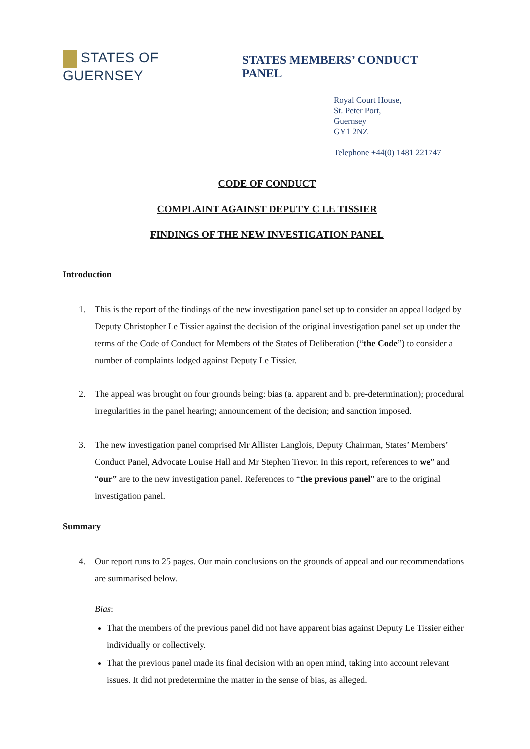STATES OF GUERNSEY
STATES MEMBERS’ CONDUCT PANEL
Royal Court House,
St. Peter Port,
Guernsey
GY1 2NZ
Telephone +44(0) 1481 221747
CODE OF CONDUCT
COMPLAINT AGAINST DEPUTY C LE TISSIER
FINDINGS OF THE NEW INVESTIGATION PANEL
Introduction
1. This is the report of the findings of the new investigation panel set up to consider an appeal lodged by Deputy Christopher Le Tissier against the decision of the original investigation panel set up under the terms of the Code of Conduct for Members of the States of Deliberation (“the Code”) to consider a number of complaints lodged against Deputy Le Tissier.
2. The appeal was brought on four grounds being: bias (a. apparent and b. pre-determination); procedural irregularities in the panel hearing; announcement of the decision; and sanction imposed.
3. The new investigation panel comprised Mr Allister Langlois, Deputy Chairman, States’ Members’ Conduct Panel, Advocate Louise Hall and Mr Stephen Trevor. In this report, references to we” and “our” are to the new investigation panel. References to “the previous panel” are to the original investigation panel.
Summary
4. Our report runs to 25 pages. Our main conclusions on the grounds of appeal and our recommendations are summarised below.
Bias:
That the members of the previous panel did not have apparent bias against Deputy Le Tissier either individually or collectively.
That the previous panel made its final decision with an open mind, taking into account relevant issues. It did not predetermine the matter in the sense of bias, as alleged.